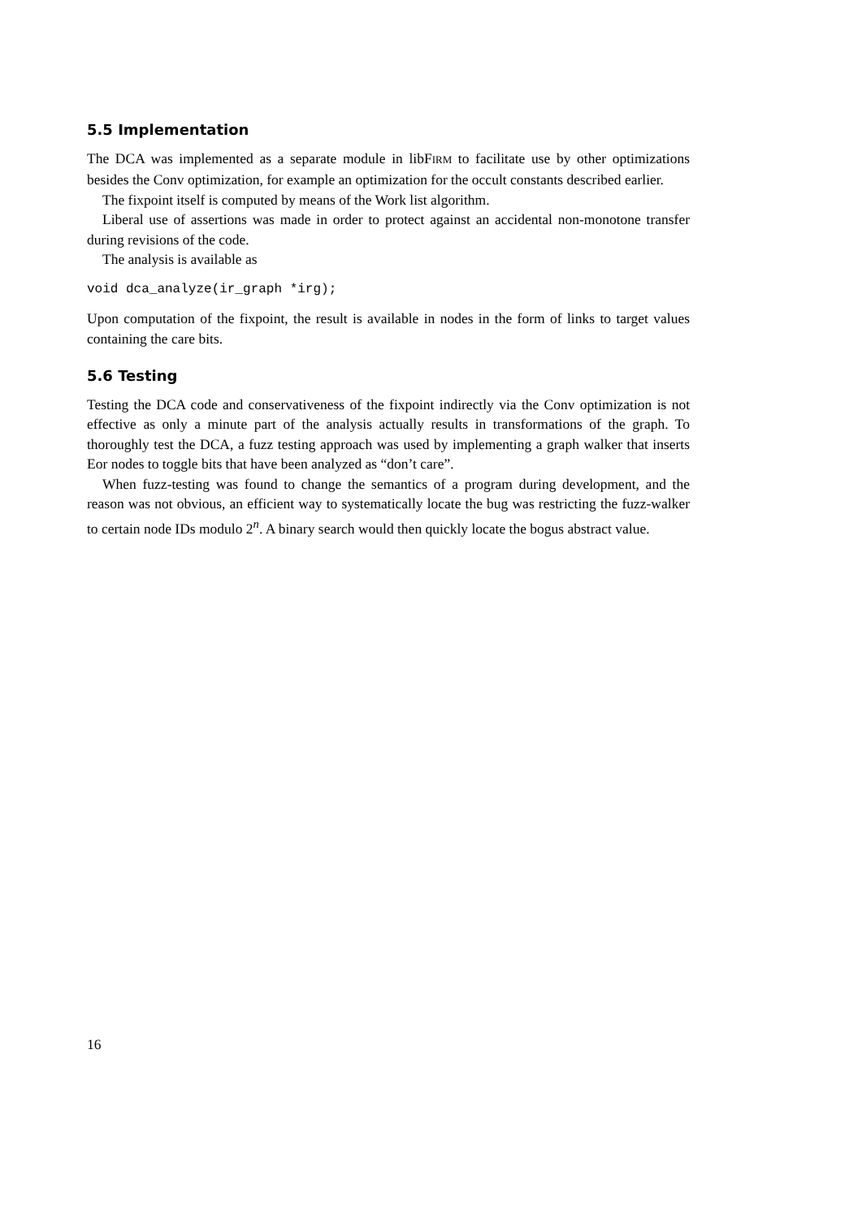5.5 Implementation
The DCA was implemented as a separate module in libFIRM to facilitate use by other optimizations besides the Conv optimization, for example an optimization for the occult constants described earlier.
The fixpoint itself is computed by means of the Work list algorithm.
Liberal use of assertions was made in order to protect against an accidental non-monotone transfer during revisions of the code.
The analysis is available as
void dca_analyze(ir_graph *irg);
Upon computation of the fixpoint, the result is available in nodes in the form of links to target values containing the care bits.
5.6 Testing
Testing the DCA code and conservativeness of the fixpoint indirectly via the Conv optimization is not effective as only a minute part of the analysis actually results in transformations of the graph. To thoroughly test the DCA, a fuzz testing approach was used by implementing a graph walker that inserts Eor nodes to toggle bits that have been analyzed as “don’t care”.
When fuzz-testing was found to change the semantics of a program during development, and the reason was not obvious, an efficient way to systematically locate the bug was restricting the fuzz-walker to certain node IDs modulo 2<sup>n</sup>. A binary search would then quickly locate the bogus abstract value.
16